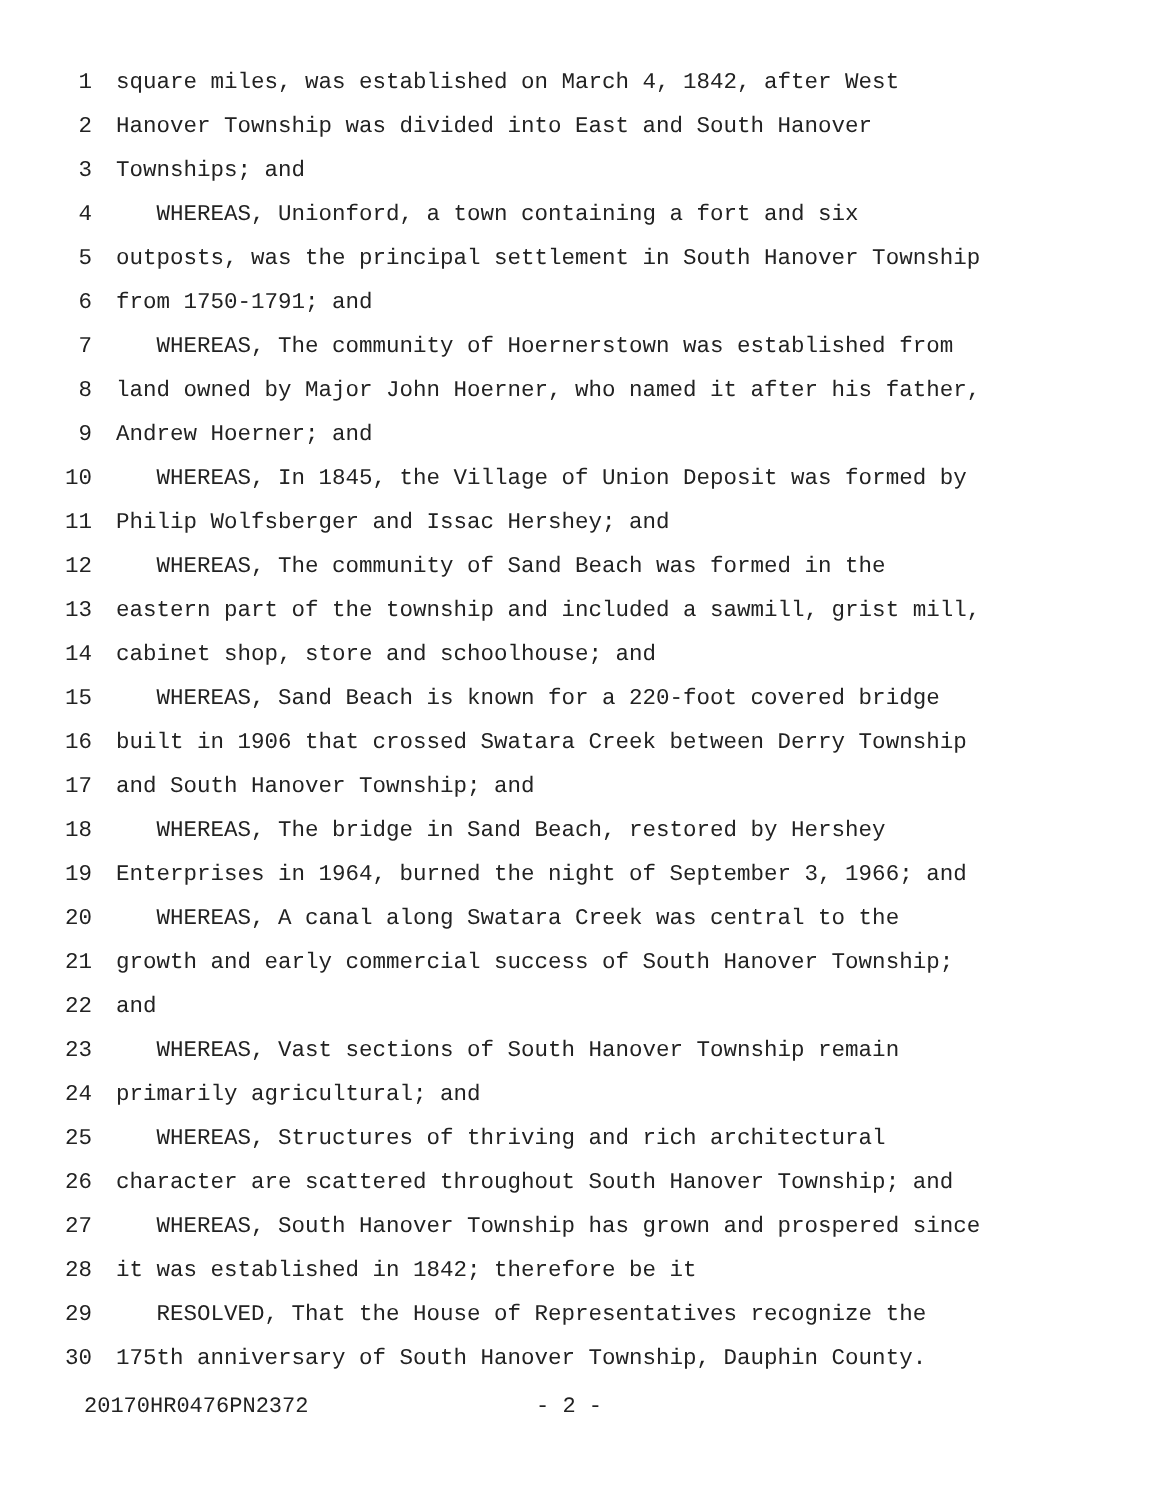1 square miles, was established on March 4, 1842, after West
2 Hanover Township was divided into East and South Hanover
3 Townships; and
4 WHEREAS, Unionford, a town containing a fort and six
5 outposts, was the principal settlement in South Hanover Township
6 from 1750-1791; and
7 WHEREAS, The community of Hoernerstown was established from
8 land owned by Major John Hoerner, who named it after his father,
9 Andrew Hoerner; and
10 WHEREAS, In 1845, the Village of Union Deposit was formed by
11 Philip Wolfsberger and Issac Hershey; and
12 WHEREAS, The community of Sand Beach was formed in the
13 eastern part of the township and included a sawmill, grist mill,
14 cabinet shop, store and schoolhouse; and
15 WHEREAS, Sand Beach is known for a 220-foot covered bridge
16 built in 1906 that crossed Swatara Creek between Derry Township
17 and South Hanover Township; and
18 WHEREAS, The bridge in Sand Beach, restored by Hershey
19 Enterprises in 1964, burned the night of September 3, 1966; and
20 WHEREAS, A canal along Swatara Creek was central to the
21 growth and early commercial success of South Hanover Township;
22 and
23 WHEREAS, Vast sections of South Hanover Township remain
24 primarily agricultural; and
25 WHEREAS, Structures of thriving and rich architectural
26 character are scattered throughout South Hanover Township; and
27 WHEREAS, South Hanover Township has grown and prospered since
28 it was established in 1842; therefore be it
29 RESOLVED, That the House of Representatives recognize the
30 175th anniversary of South Hanover Township, Dauphin County.
20170HR0476PN2372 - 2 -